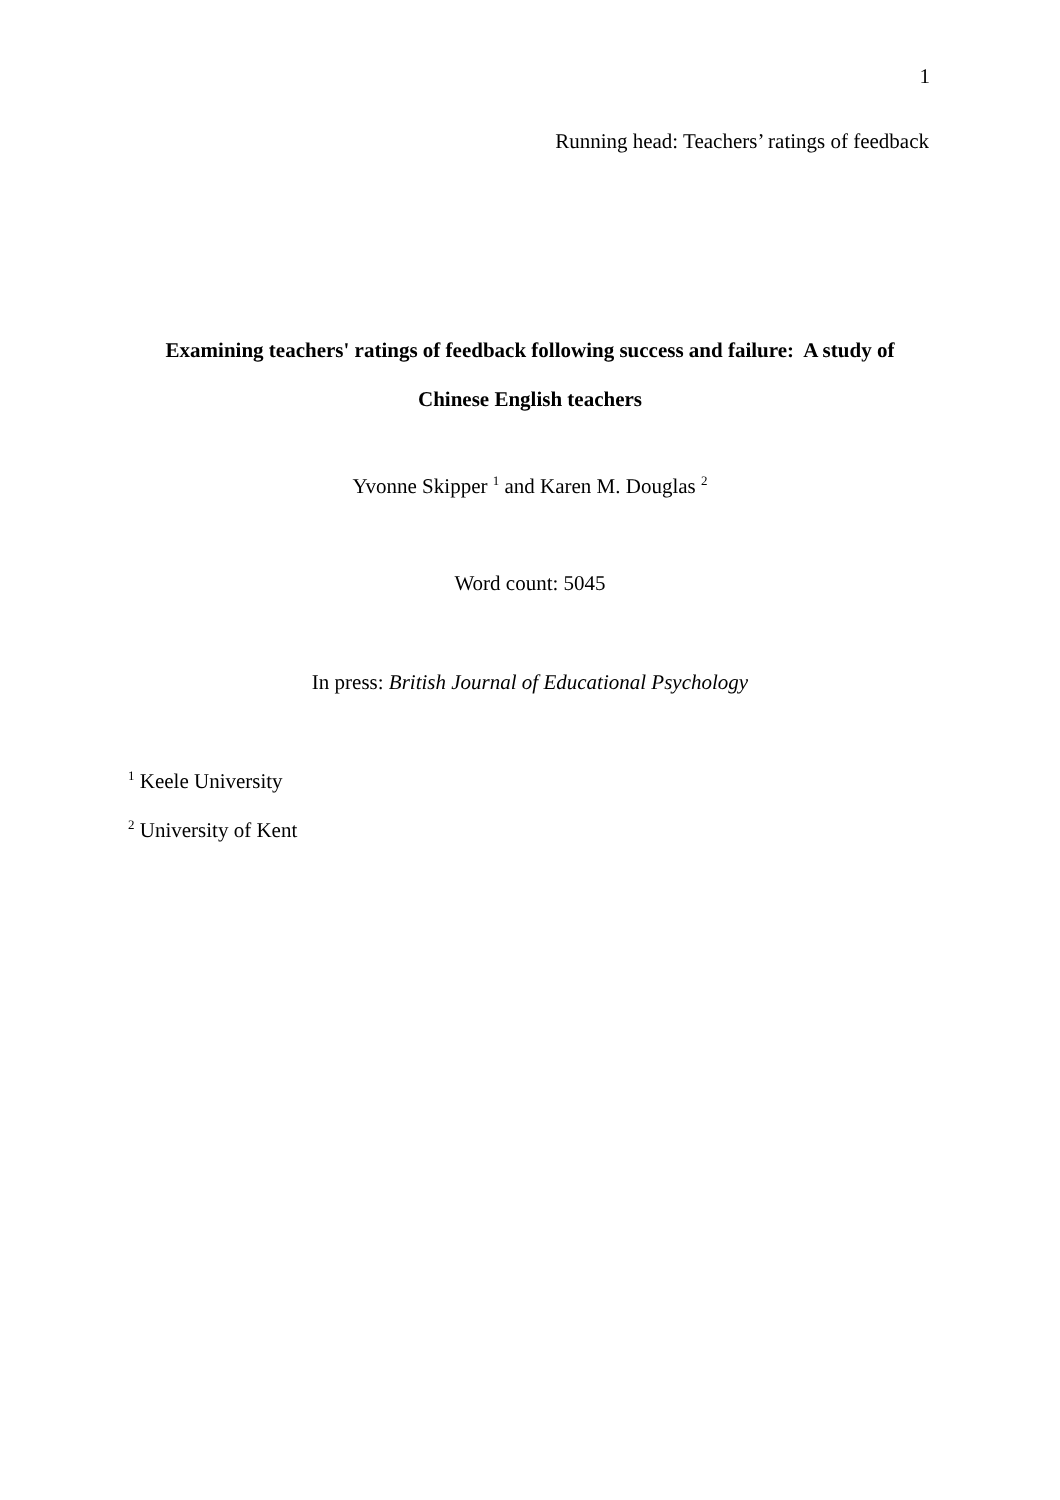1
Running head: Teachers’ ratings of feedback
Examining teachers' ratings of feedback following success and failure: A study of
Chinese English teachers
Yvonne Skipper <sup>1</sup> and Karen M. Douglas <sup>2</sup>
Word count: 5045
In press: British Journal of Educational Psychology
<sup>1</sup> Keele University
<sup>2</sup> University of Kent